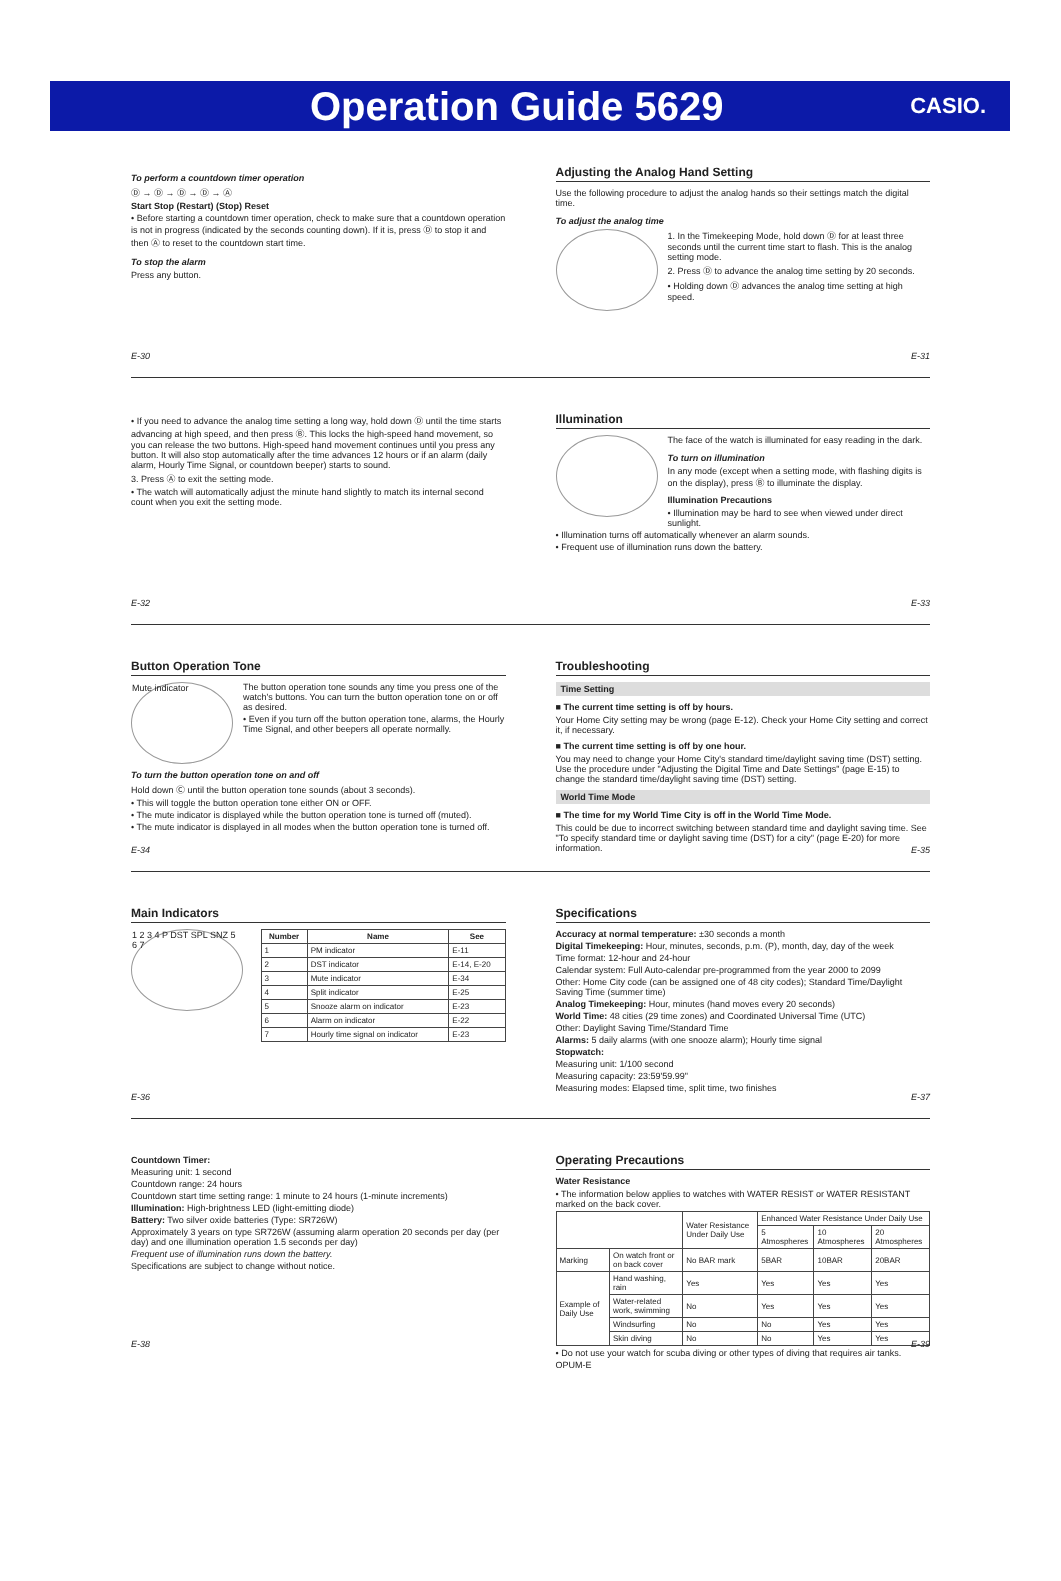Operation Guide 5629
CASIO.
To perform a countdown timer operation
Ⓓ → Ⓓ → Ⓓ → Ⓓ → Ⓐ
Start Stop (Restart) (Stop) Reset
• Before starting a countdown timer operation, check to make sure that a countdown operation is not in progress (indicated by the seconds counting down). If it is, press Ⓓ to stop it and then Ⓐ to reset to the countdown start time.
To stop the alarm
Press any button.
E-30
Adjusting the Analog Hand Setting
Use the following procedure to adjust the analog hands so their settings match the digital time.
To adjust the analog time
1. In the Timekeeping Mode, hold down Ⓓ for at least three seconds until the current time start to flash. This is the analog setting mode.
2. Press Ⓓ to advance the analog time setting by 20 seconds.
• Holding down Ⓓ advances the analog time setting at high speed.
E-31
• If you need to advance the analog time setting a long way, hold down Ⓓ until the time starts advancing at high speed, and then press Ⓑ. This locks the high-speed hand movement, so you can release the two buttons. High-speed hand movement continues until you press any button. It will also stop automatically after the time advances 12 hours or if an alarm (daily alarm, Hourly Time Signal, or countdown beeper) starts to sound.
3. Press Ⓐ to exit the setting mode.
• The watch will automatically adjust the minute hand slightly to match its internal second count when you exit the setting mode.
E-32
Illumination
The face of the watch is illuminated for easy reading in the dark.
To turn on illumination
In any mode (except when a setting mode, with flashing digits is on the display), press Ⓑ to illuminate the display.
Illumination Precautions
• Illumination may be hard to see when viewed under direct sunlight.
• Illumination turns off automatically whenever an alarm sounds.
• Frequent use of illumination runs down the battery.
E-33
Button Operation Tone
Mute indicator
The button operation tone sounds any time you press one of the watch's buttons. You can turn the button operation tone on or off as desired.
• Even if you turn off the button operation tone, alarms, the Hourly Time Signal, and other beepers all operate normally.
To turn the button operation tone on and off
Hold down Ⓒ until the button operation tone sounds (about 3 seconds).
• This will toggle the button operation tone either ON or OFF.
• The mute indicator is displayed while the button operation tone is turned off (muted).
• The mute indicator is displayed in all modes when the button operation tone is turned off.
E-34
Troubleshooting
Time Setting
■ The current time setting is off by hours.
Your Home City setting may be wrong (page E-12). Check your Home City setting and correct it, if necessary.
■ The current time setting is off by one hour.
You may need to change your Home City's standard time/daylight saving time (DST) setting. Use the procedure under "Adjusting the Digital Time and Date Settings" (page E-15) to change the standard time/daylight saving time (DST) setting.
World Time Mode
■ The time for my World Time City is off in the World Time Mode.
This could be due to incorrect switching between standard time and daylight saving time. See "To specify standard time or daylight saving time (DST) for a city" (page E-20) for more information.
E-35
Main Indicators
1 2 3 4 P DST SPL SNZ 5 6 7
| Number | Name | See |
| --- | --- | --- |
| 1 | PM indicator | E-11 |
| 2 | DST indicator | E-14, E-20 |
| 3 | Mute indicator | E-34 |
| 4 | Split indicator | E-25 |
| 5 | Snooze alarm on indicator | E-23 |
| 6 | Alarm on indicator | E-22 |
| 7 | Hourly time signal on indicator | E-23 |
E-36
Specifications
Accuracy at normal temperature: ±30 seconds a month
Digital Timekeeping: Hour, minutes, seconds, p.m. (P), month, day, day of the week
Time format: 12-hour and 24-hour
Calendar system: Full Auto-calendar pre-programmed from the year 2000 to 2099
Other: Home City code (can be assigned one of 48 city codes); Standard Time/Daylight Saving Time (summer time)
Analog Timekeeping: Hour, minutes (hand moves every 20 seconds)
World Time: 48 cities (29 time zones) and Coordinated Universal Time (UTC)
Other: Daylight Saving Time/Standard Time
Alarms: 5 daily alarms (with one snooze alarm); Hourly time signal
Stopwatch:
Measuring unit: 1/100 second
Measuring capacity: 23:59'59.99"
Measuring modes: Elapsed time, split time, two finishes
E-37
Countdown Timer:
Measuring unit: 1 second
Countdown range: 24 hours
Countdown start time setting range: 1 minute to 24 hours (1-minute increments)
Illumination: High-brightness LED (light-emitting diode)
Battery: Two silver oxide batteries (Type: SR726W)
Approximately 3 years on type SR726W (assuming alarm operation 20 seconds per day (per day) and one illumination operation 1.5 seconds per day)
Frequent use of illumination runs down the battery.
Specifications are subject to change without notice.
E-38
Operating Precautions
Water Resistance
• The information below applies to watches with WATER RESIST or WATER RESISTANT marked on the back cover.
| | | Water Resistance Under Daily Use | Enhanced Water Resistance Under Daily Use | | |
| | | | 5 Atmospheres | 10 Atmospheres | 20 Atmospheres |
| Marking | On watch front or on back cover | No BAR mark | 5BAR | 10BAR | 20BAR |
| Example of Daily Use | Hand washing, rain | Yes | Yes | Yes | Yes |
| | Water-related work, swimming | No | Yes | Yes | Yes |
| | Windsurfing | No | No | Yes | Yes |
| | Skin diving | No | No | Yes | Yes |
• Do not use your watch for scuba diving or other types of diving that requires air tanks.
OPUM-E
E-39